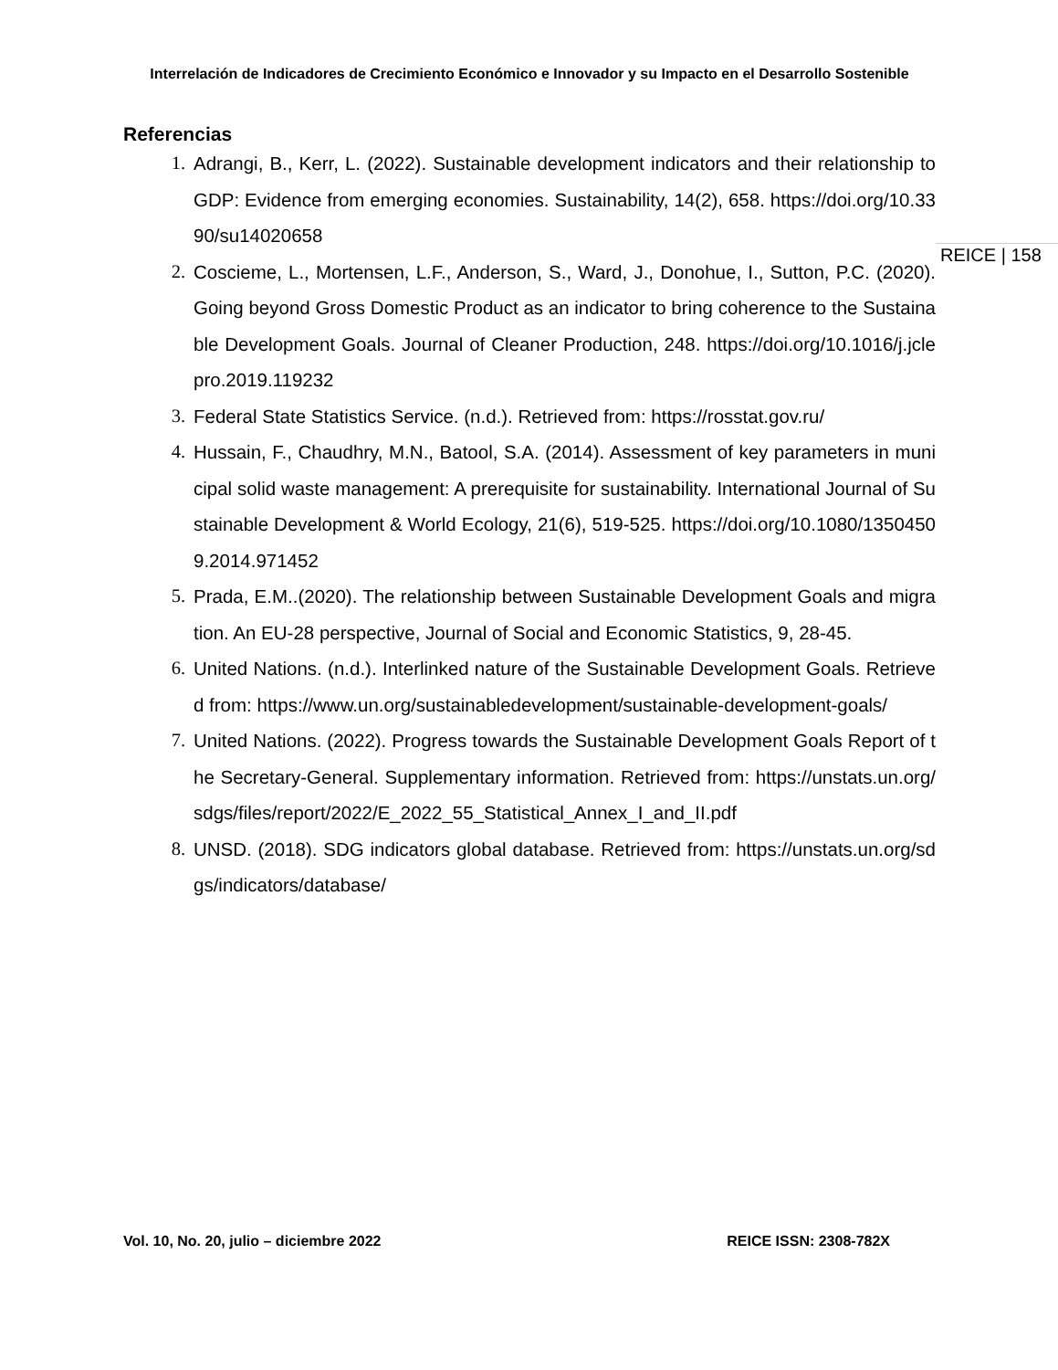Interrelación de Indicadores de Crecimiento Económico e Innovador y su Impacto en el Desarrollo Sostenible
Referencias
1. Adrangi, B., Kerr, L. (2022). Sustainable development indicators and their relationship to GDP: Evidence from emerging economies. Sustainability, 14(2), 658. https://doi.org/10.3390/su14020658
2. Coscieme, L., Mortensen, L.F., Anderson, S., Ward, J., Donohue, I., Sutton, P.C. (2020). Going beyond Gross Domestic Product as an indicator to bring coherence to the Sustainable Development Goals. Journal of Cleaner Production, 248. https://doi.org/10.1016/j.jclepro.2019.119232
3. Federal State Statistics Service. (n.d.). Retrieved from: https://rosstat.gov.ru/
4. Hussain, F., Chaudhry, M.N., Batool, S.A. (2014). Assessment of key parameters in municipal solid waste management: A prerequisite for sustainability. International Journal of Sustainable Development & World Ecology, 21(6), 519-525. https://doi.org/10.1080/13504509.2014.971452
5. Prada, E.M..(2020). The relationship between Sustainable Development Goals and migration. An EU-28 perspective, Journal of Social and Economic Statistics, 9, 28-45.
6. United Nations. (n.d.). Interlinked nature of the Sustainable Development Goals. Retrieved from: https://www.un.org/sustainabledevelopment/sustainable-development-goals/
7. United Nations. (2022). Progress towards the Sustainable Development Goals Report of the Secretary-General. Supplementary information. Retrieved from: https://unstats.un.org/sdgs/files/report/2022/E_2022_55_Statistical_Annex_I_and_II.pdf
8. UNSD. (2018). SDG indicators global database. Retrieved from: https://unstats.un.org/sdgs/indicators/database/
REICE | 158
Vol. 10, No. 20, julio – diciembre 2022 REICE ISSN: 2308-782X